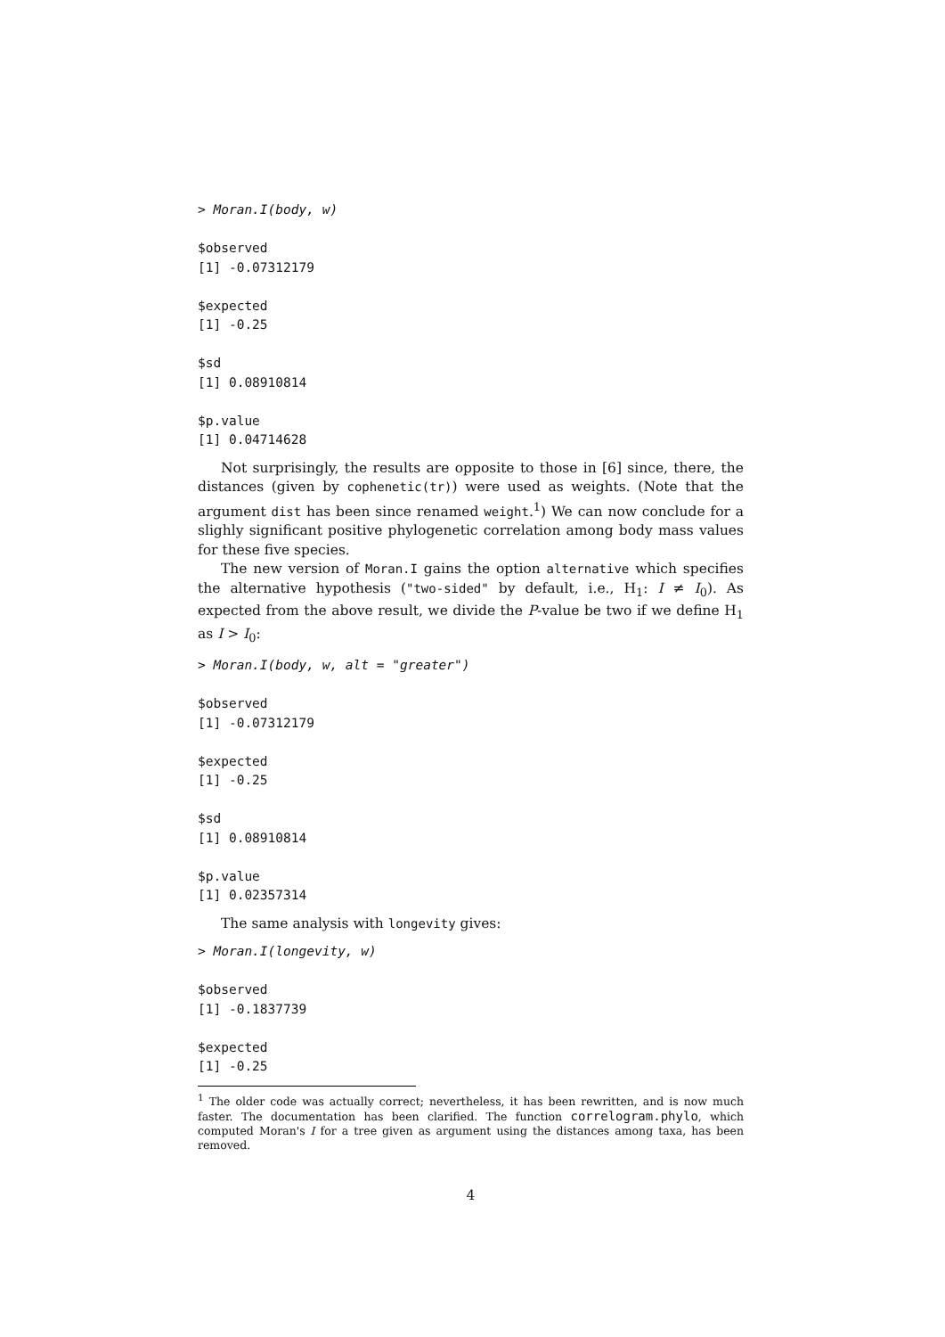> Moran.I(body, w)

$observed
[1] -0.07312179

$expected
[1] -0.25

$sd
[1] 0.08910814

$p.value
[1] 0.04714628
Not surprisingly, the results are opposite to those in [6] since, there, the distances (given by cophenetic(tr)) were used as weights. (Note that the argument dist has been since renamed weight.<sup>1</sup>) We can now conclude for a slighly significant positive phylogenetic correlation among body mass values for these five species.
The new version of Moran.I gains the option alternative which specifies the alternative hypothesis ("two-sided" by default, i.e., H<sub>1</sub>: I ≠ I<sub>0</sub>). As expected from the above result, we divide the P-value be two if we define H<sub>1</sub> as I > I<sub>0</sub>:
> Moran.I(body, w, alt = "greater")

$observed
[1] -0.07312179

$expected
[1] -0.25

$sd
[1] 0.08910814

$p.value
[1] 0.02357314
The same analysis with longevity gives:
> Moran.I(longevity, w)

$observed
[1] -0.1837739

$expected
[1] -0.25
<sup>1</sup> The older code was actually correct; nevertheless, it has been rewritten, and is now much faster. The documentation has been clarified. The function correlogram.phylo, which computed Moran's I for a tree given as argument using the distances among taxa, has been removed.
4